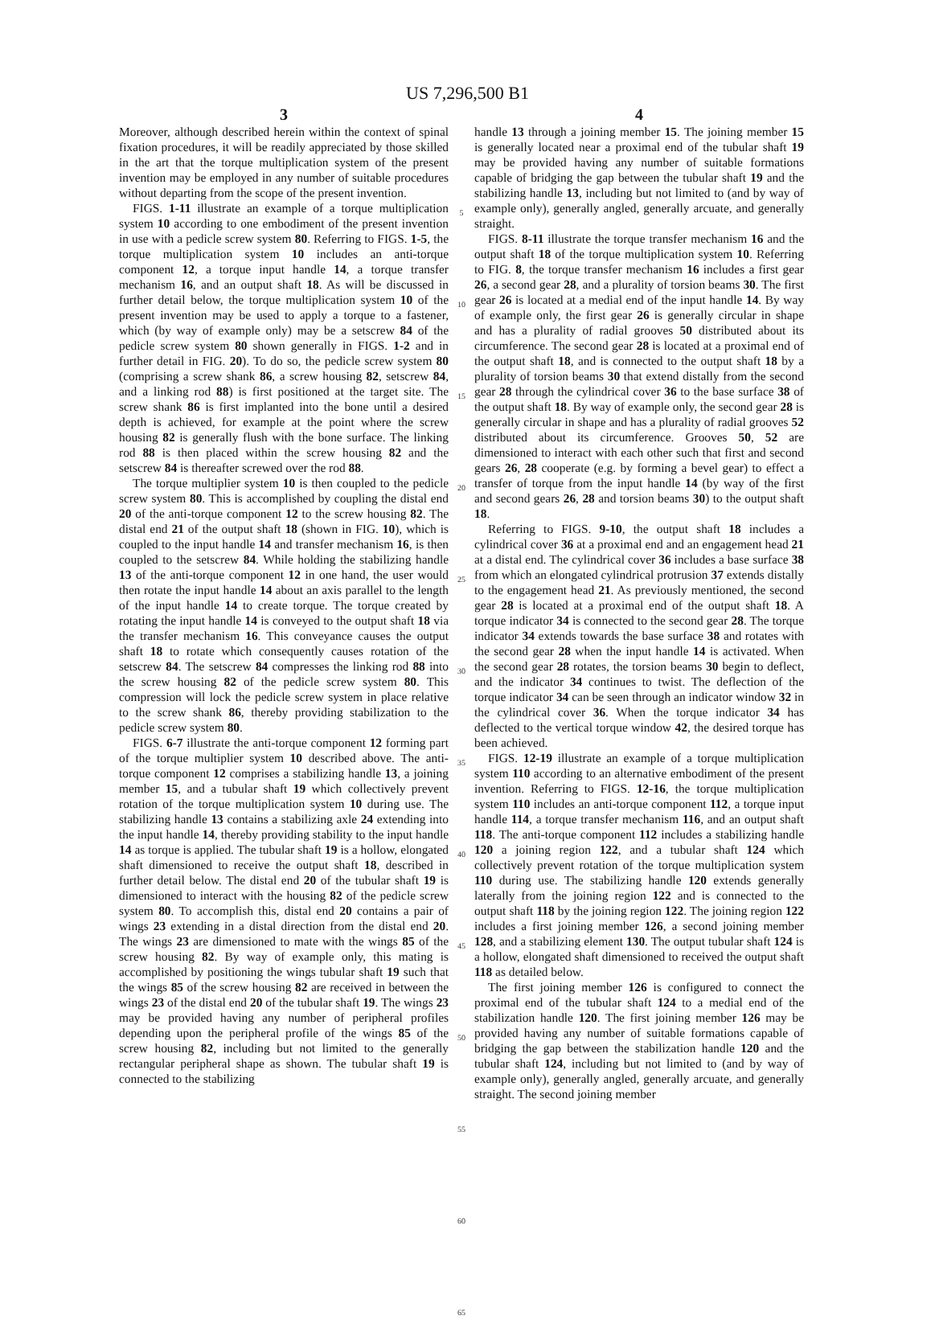US 7,296,500 B1
3
Moreover, although described herein within the context of spinal fixation procedures, it will be readily appreciated by those skilled in the art that the torque multiplication system of the present invention may be employed in any number of suitable procedures without departing from the scope of the present invention.
FIGS. 1-11 illustrate an example of a torque multiplication system 10 according to one embodiment of the present invention in use with a pedicle screw system 80. Referring to FIGS. 1-5, the torque multiplication system 10 includes an anti-torque component 12, a torque input handle 14, a torque transfer mechanism 16, and an output shaft 18. As will be discussed in further detail below, the torque multiplication system 10 of the present invention may be used to apply a torque to a fastener, which (by way of example only) may be a setscrew 84 of the pedicle screw system 80 shown generally in FIGS. 1-2 and in further detail in FIG. 20). To do so, the pedicle screw system 80 (comprising a screw shank 86, a screw housing 82, setscrew 84, and a linking rod 88) is first positioned at the target site. The screw shank 86 is first implanted into the bone until a desired depth is achieved, for example at the point where the screw housing 82 is generally flush with the bone surface. The linking rod 88 is then placed within the screw housing 82 and the setscrew 84 is thereafter screwed over the rod 88.
The torque multiplier system 10 is then coupled to the pedicle screw system 80. This is accomplished by coupling the distal end 20 of the anti-torque component 12 to the screw housing 82. The distal end 21 of the output shaft 18 (shown in FIG. 10), which is coupled to the input handle 14 and transfer mechanism 16, is then coupled to the setscrew 84. While holding the stabilizing handle 13 of the anti-torque component 12 in one hand, the user would then rotate the input handle 14 about an axis parallel to the length of the input handle 14 to create torque. The torque created by rotating the input handle 14 is conveyed to the output shaft 18 via the transfer mechanism 16. This conveyance causes the output shaft 18 to rotate which consequently causes rotation of the setscrew 84. The setscrew 84 compresses the linking rod 88 into the screw housing 82 of the pedicle screw system 80. This compression will lock the pedicle screw system in place relative to the screw shank 86, thereby providing stabilization to the pedicle screw system 80.
FIGS. 6-7 illustrate the anti-torque component 12 forming part of the torque multiplier system 10 described above. The anti-torque component 12 comprises a stabilizing handle 13, a joining member 15, and a tubular shaft 19 which collectively prevent rotation of the torque multiplication system 10 during use. The stabilizing handle 13 contains a stabilizing axle 24 extending into the input handle 14, thereby providing stability to the input handle 14 as torque is applied. The tubular shaft 19 is a hollow, elongated shaft dimensioned to receive the output shaft 18, described in further detail below. The distal end 20 of the tubular shaft 19 is dimensioned to interact with the housing 82 of the pedicle screw system 80. To accomplish this, distal end 20 contains a pair of wings 23 extending in a distal direction from the distal end 20. The wings 23 are dimensioned to mate with the wings 85 of the screw housing 82. By way of example only, this mating is accomplished by positioning the wings tubular shaft 19 such that the wings 85 of the screw housing 82 are received in between the wings 23 of the distal end 20 of the tubular shaft 19. The wings 23 may be provided having any number of peripheral profiles depending upon the peripheral profile of the wings 85 of the screw housing 82, including but not limited to the generally rectangular peripheral shape as shown. The tubular shaft 19 is connected to the stabilizing
5
10
15
20
25
30
35
40
45
50
55
60
65
4
handle 13 through a joining member 15. The joining member 15 is generally located near a proximal end of the tubular shaft 19 may be provided having any number of suitable formations capable of bridging the gap between the tubular shaft 19 and the stabilizing handle 13, including but not limited to (and by way of example only), generally angled, generally arcuate, and generally straight.
FIGS. 8-11 illustrate the torque transfer mechanism 16 and the output shaft 18 of the torque multiplication system 10. Referring to FIG. 8, the torque transfer mechanism 16 includes a first gear 26, a second gear 28, and a plurality of torsion beams 30. The first gear 26 is located at a medial end of the input handle 14. By way of example only, the first gear 26 is generally circular in shape and has a plurality of radial grooves 50 distributed about its circumference. The second gear 28 is located at a proximal end of the output shaft 18, and is connected to the output shaft 18 by a plurality of torsion beams 30 that extend distally from the second gear 28 through the cylindrical cover 36 to the base surface 38 of the output shaft 18. By way of example only, the second gear 28 is generally circular in shape and has a plurality of radial grooves 52 distributed about its circumference. Grooves 50, 52 are dimensioned to interact with each other such that first and second gears 26, 28 cooperate (e.g. by forming a bevel gear) to effect a transfer of torque from the input handle 14 (by way of the first and second gears 26, 28 and torsion beams 30) to the output shaft 18.
Referring to FIGS. 9-10, the output shaft 18 includes a cylindrical cover 36 at a proximal end and an engagement head 21 at a distal end. The cylindrical cover 36 includes a base surface 38 from which an elongated cylindrical protrusion 37 extends distally to the engagement head 21. As previously mentioned, the second gear 28 is located at a proximal end of the output shaft 18. A torque indicator 34 is connected to the second gear 28. The torque indicator 34 extends towards the base surface 38 and rotates with the second gear 28 when the input handle 14 is activated. When the second gear 28 rotates, the torsion beams 30 begin to deflect, and the indicator 34 continues to twist. The deflection of the torque indicator 34 can be seen through an indicator window 32 in the cylindrical cover 36. When the torque indicator 34 has deflected to the vertical torque window 42, the desired torque has been achieved.
FIGS. 12-19 illustrate an example of a torque multiplication system 110 according to an alternative embodiment of the present invention. Referring to FIGS. 12-16, the torque multiplication system 110 includes an anti-torque component 112, a torque input handle 114, a torque transfer mechanism 116, and an output shaft 118. The anti-torque component 112 includes a stabilizing handle 120 a joining region 122, and a tubular shaft 124 which collectively prevent rotation of the torque multiplication system 110 during use. The stabilizing handle 120 extends generally laterally from the joining region 122 and is connected to the output shaft 118 by the joining region 122. The joining region 122 includes a first joining member 126, a second joining member 128, and a stabilizing element 130. The output tubular shaft 124 is a hollow, elongated shaft dimensioned to received the output shaft 118 as detailed below.
The first joining member 126 is configured to connect the proximal end of the tubular shaft 124 to a medial end of the stabilization handle 120. The first joining member 126 may be provided having any number of suitable formations capable of bridging the gap between the stabilization handle 120 and the tubular shaft 124, including but not limited to (and by way of example only), generally angled, generally arcuate, and generally straight. The second joining member